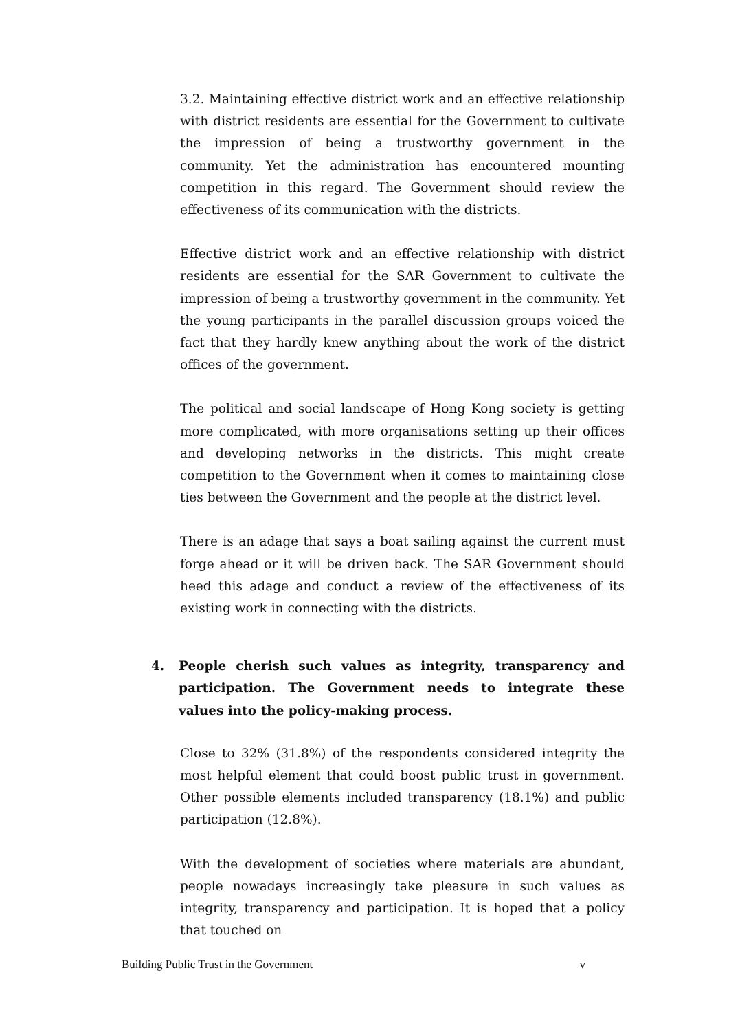3.2. Maintaining effective district work and an effective relationship with district residents are essential for the Government to cultivate the impression of being a trustworthy government in the community. Yet the administration has encountered mounting competition in this regard. The Government should review the effectiveness of its communication with the districts.
Effective district work and an effective relationship with district residents are essential for the SAR Government to cultivate the impression of being a trustworthy government in the community. Yet the young participants in the parallel discussion groups voiced the fact that they hardly knew anything about the work of the district offices of the government.
The political and social landscape of Hong Kong society is getting more complicated, with more organisations setting up their offices and developing networks in the districts. This might create competition to the Government when it comes to maintaining close ties between the Government and the people at the district level.
There is an adage that says a boat sailing against the current must forge ahead or it will be driven back. The SAR Government should heed this adage and conduct a review of the effectiveness of its existing work in connecting with the districts.
4. People cherish such values as integrity, transparency and participation. The Government needs to integrate these values into the policy-making process.
Close to 32% (31.8%) of the respondents considered integrity the most helpful element that could boost public trust in government. Other possible elements included transparency (18.1%) and public participation (12.8%).
With the development of societies where materials are abundant, people nowadays increasingly take pleasure in such values as integrity, transparency and participation. It is hoped that a policy that touched on
Building Public Trust in the Government v